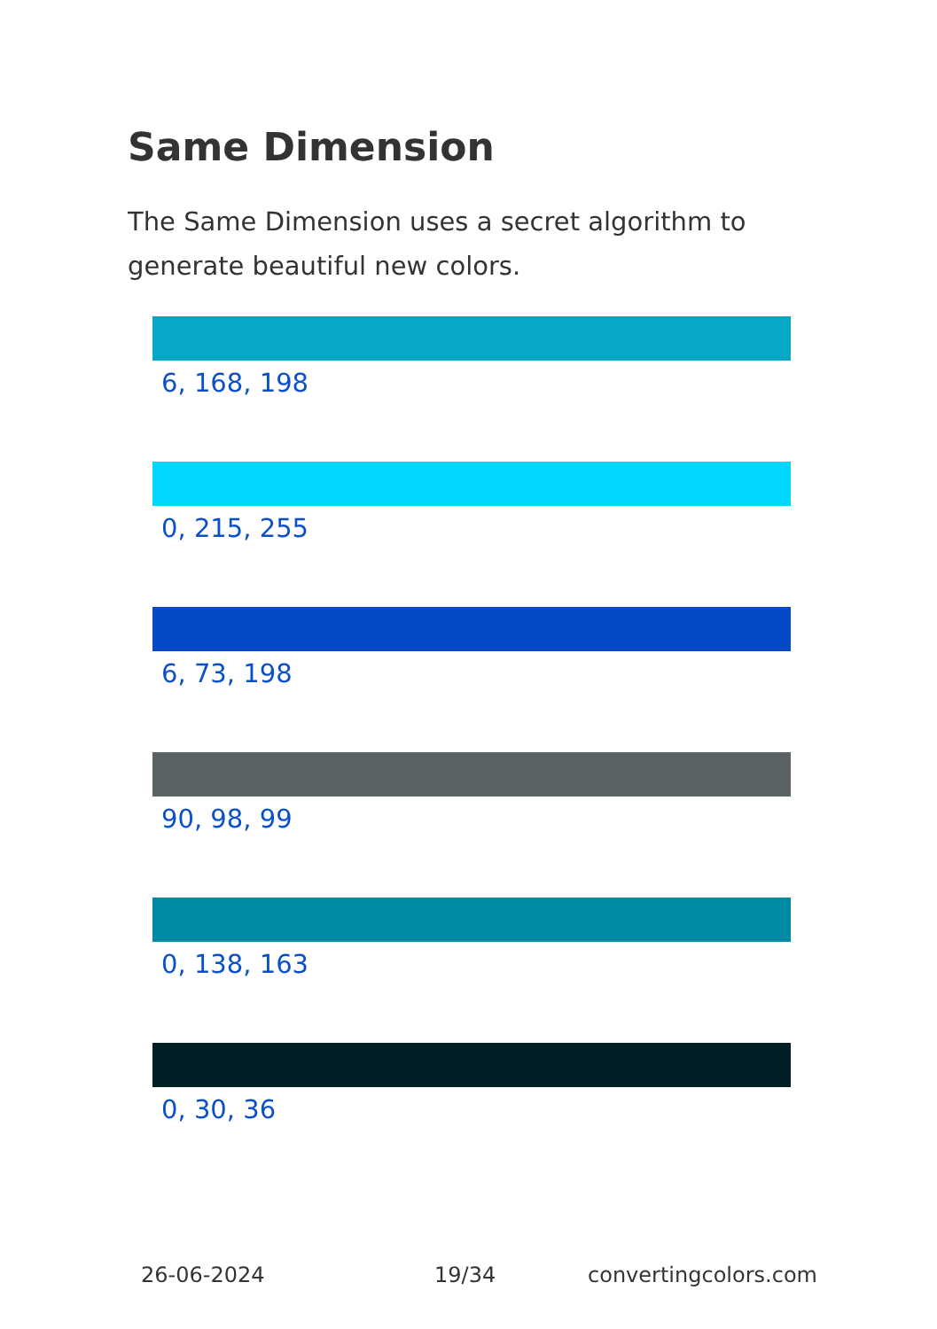Same Dimension
The Same Dimension uses a secret algorithm to generate beautiful new colors.
6, 168, 198
0, 215, 255
6, 73, 198
90, 98, 99
0, 138, 163
0, 30, 36
26-06-2024 19/34 convertingcolors.com